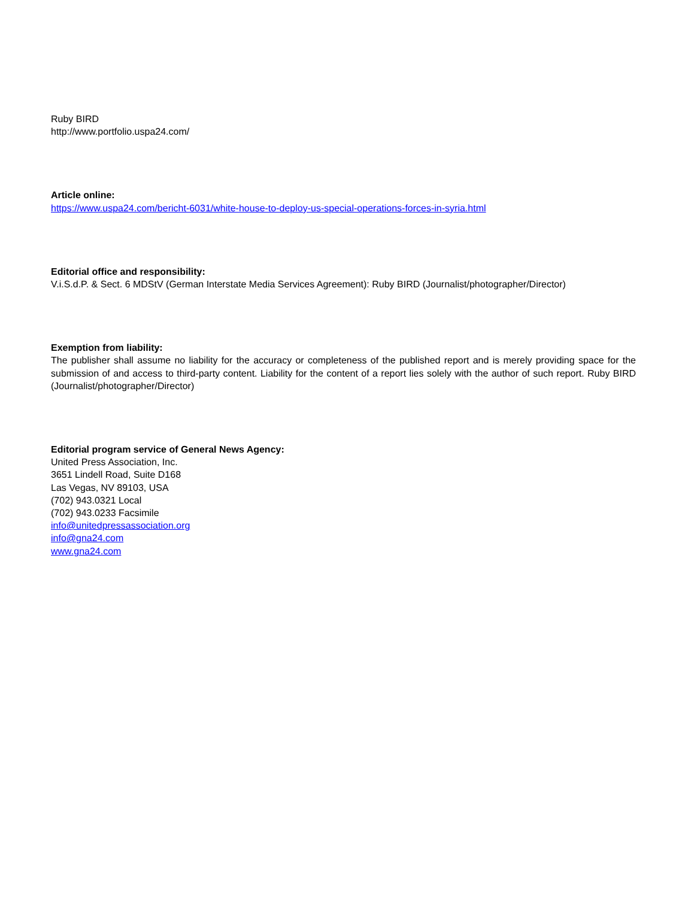Ruby BIRD
http://www.portfolio.uspa24.com/
Article online:
https://www.uspa24.com/bericht-6031/white-house-to-deploy-us-special-operations-forces-in-syria.html
Editorial office and responsibility:
V.i.S.d.P. & Sect. 6 MDStV (German Interstate Media Services Agreement): Ruby BIRD (Journalist/photographer/Director)
Exemption from liability:
The publisher shall assume no liability for the accuracy or completeness of the published report and is merely providing space for the submission of and access to third-party content. Liability for the content of a report lies solely with the author of such report. Ruby BIRD (Journalist/photographer/Director)
Editorial program service of General News Agency:
United Press Association, Inc.
3651 Lindell Road, Suite D168
Las Vegas, NV 89103, USA
(702) 943.0321 Local
(702) 943.0233 Facsimile
info@unitedpressassociation.org
info@gna24.com
www.gna24.com